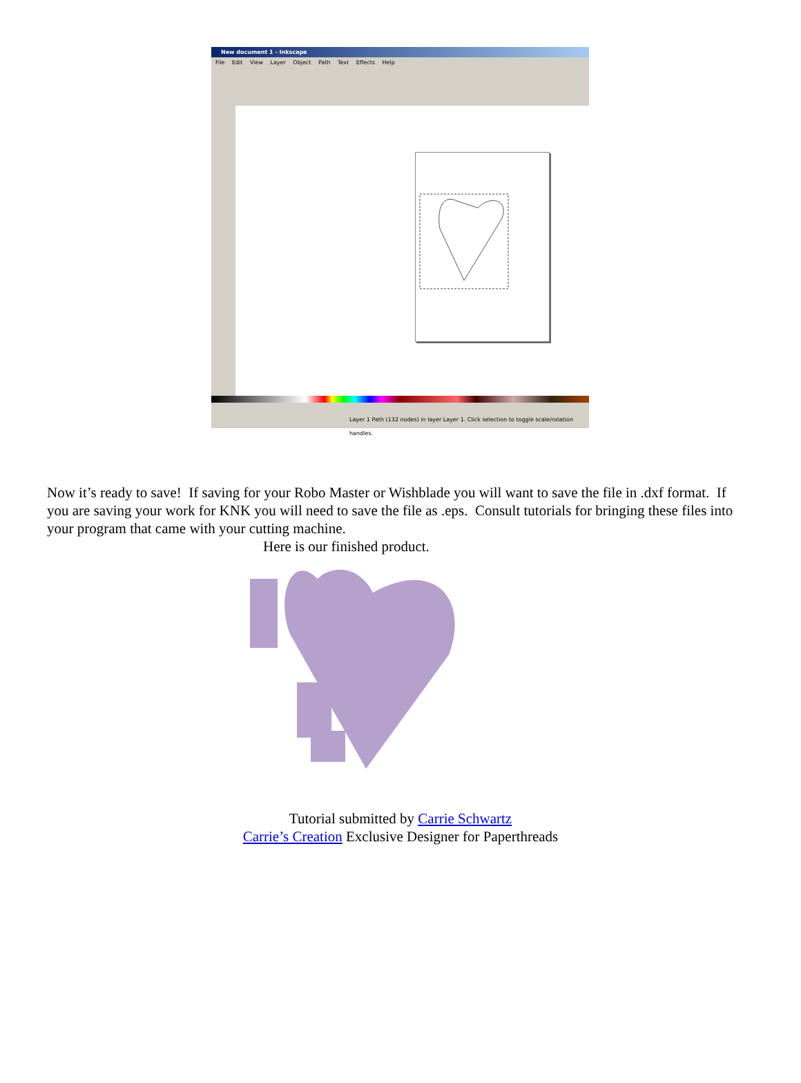New document 1 - Inkscape
File Edit View Layer Object Path Text Effects Help
Layer 1 Path (132 nodes) in layer Layer 1. Click selection to toggle scale/rotation handles.
Now it’s ready to save! If saving for your Robo Master or Wishblade you will want to save the file in .dxf format. If you are saving your work for KNK you will need to save the file as .eps. Consult tutorials for bringing these files into your program that came with your cutting machine.
Here is our finished product.
Tutorial submitted by Carrie Schwartz
Carrie’s Creation Exclusive Designer for Paperthreads